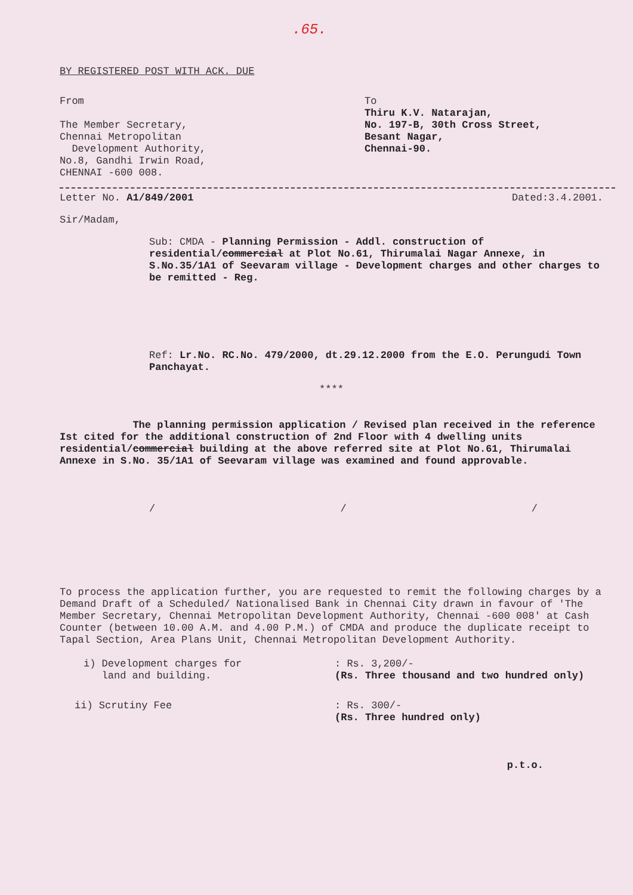.65.
BY REGISTERED POST WITH ACK. DUE
From
The Member Secretary,
Chennai Metropolitan
Development Authority,
No.8, Gandhi Irwin Road,
CHENNAI -600 008.
To
Thiru K.V. Natarajan,
No. 197-B, 30th Cross Street,
Besant Nagar,
Chennai-90.
Letter No. A1/849/2001 Dated:3.4.2001.
Sir/Madam,
Sub: CMDA - Planning Permission - Addl. construction of residential/commercial at Plot No.61, Thirumalai Nagar Annexe, in S.No.35/1A1 of Seevaram village - Development charges and other charges to be remitted - Reg.
Ref: Lr.No. RC.No. 479/2000, dt.29.12.2000 from the E.O. Perungudi Town Panchayat.
****
The planning permission application / Revised plan received in the reference Ist cited for the additional construction of 2nd Floor with 4 dwelling units residential/commercial building at the above referred site at Plot No.61, Thirumalai Annexe in S.No. 35/1A1 of Seevaram village was examined and found approvable.
/ / /
To process the application further, you are requested to remit the following charges by a Demand Draft of a Scheduled/ Nationalised Bank in Chennai City drawn in favour of 'The Member Secretary, Chennai Metropolitan Development Authority, Chennai -600 008' at Cash Counter (between 10.00 A.M. and 4.00 P.M.) of CMDA and produce the duplicate receipt to Tapal Section, Area Plans Unit, Chennai Metropolitan Development Authority.
i) Development charges for
land and building.
: Rs. 3,200/-
(Rs. Three thousand and two hundred only)
ii) Scrutiny Fee : Rs. 300/-
(Rs. Three hundred only)
p.t.o.